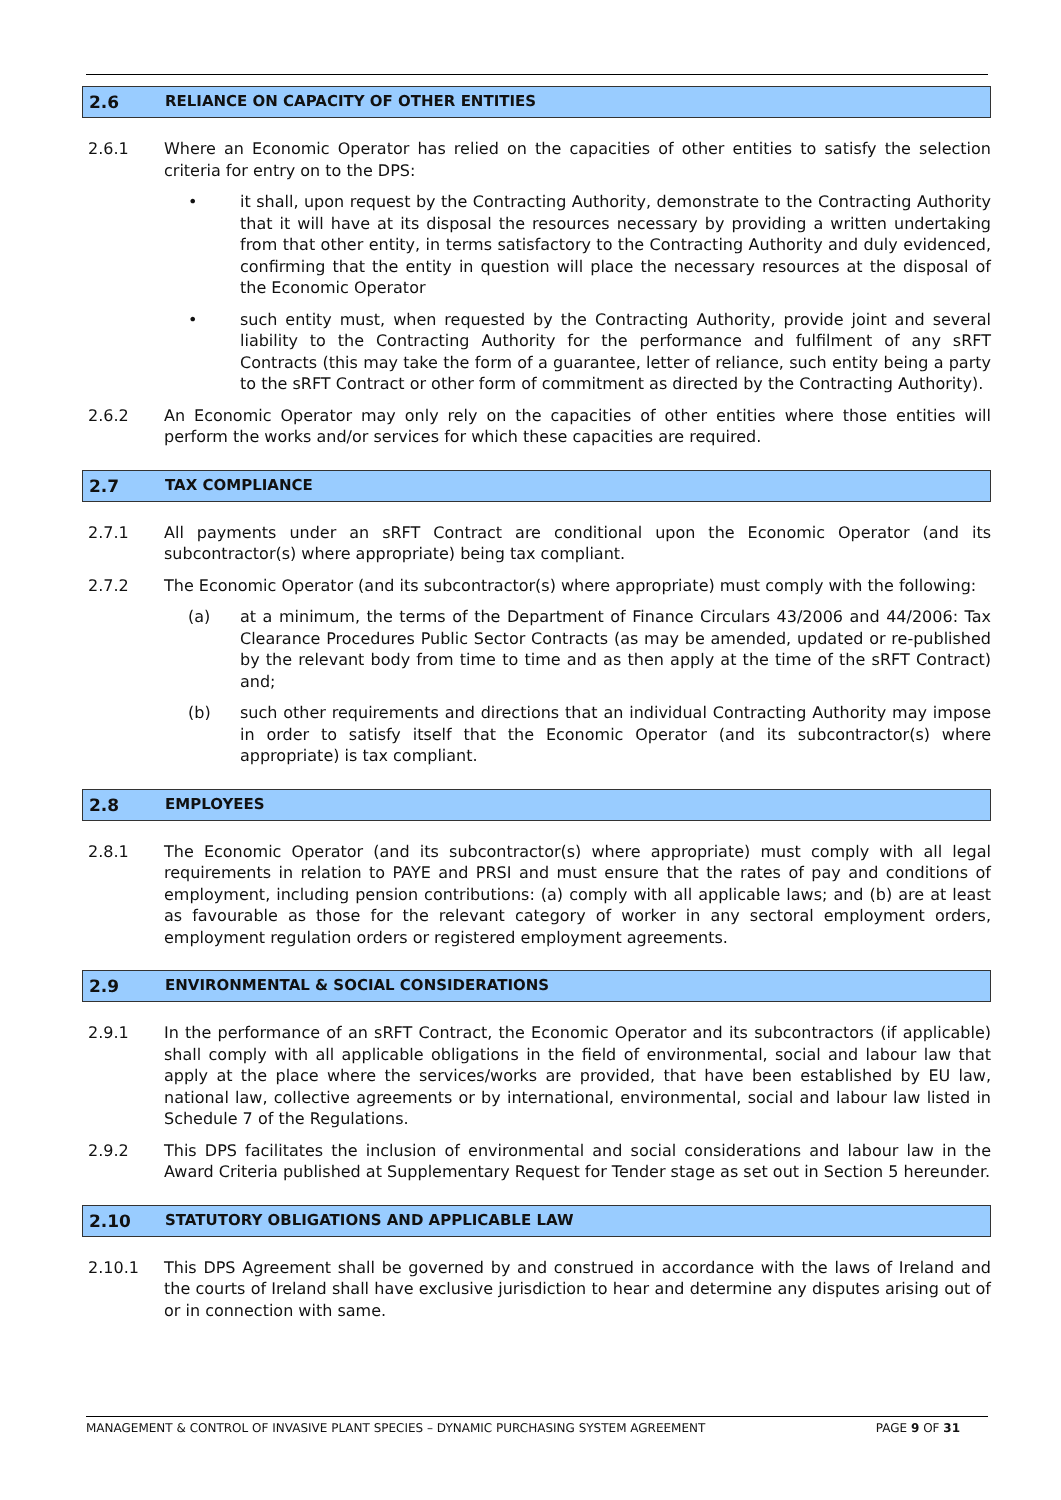2.6 RELIANCE ON CAPACITY OF OTHER ENTITIES
2.6.1 Where an Economic Operator has relied on the capacities of other entities to satisfy the selection criteria for entry on to the DPS:
• it shall, upon request by the Contracting Authority, demonstrate to the Contracting Authority that it will have at its disposal the resources necessary by providing a written undertaking from that other entity, in terms satisfactory to the Contracting Authority and duly evidenced, confirming that the entity in question will place the necessary resources at the disposal of the Economic Operator
• such entity must, when requested by the Contracting Authority, provide joint and several liability to the Contracting Authority for the performance and fulfilment of any sRFT Contracts (this may take the form of a guarantee, letter of reliance, such entity being a party to the sRFT Contract or other form of commitment as directed by the Contracting Authority).
2.6.2 An Economic Operator may only rely on the capacities of other entities where those entities will perform the works and/or services for which these capacities are required.
2.7 TAX COMPLIANCE
2.7.1 All payments under an sRFT Contract are conditional upon the Economic Operator (and its subcontractor(s) where appropriate) being tax compliant.
2.7.2 The Economic Operator (and its subcontractor(s) where appropriate) must comply with the following:
(a) at a minimum, the terms of the Department of Finance Circulars 43/2006 and 44/2006: Tax Clearance Procedures Public Sector Contracts (as may be amended, updated or re-published by the relevant body from time to time and as then apply at the time of the sRFT Contract) and;
(b) such other requirements and directions that an individual Contracting Authority may impose in order to satisfy itself that the Economic Operator (and its subcontractor(s) where appropriate) is tax compliant.
2.8 EMPLOYEES
2.8.1 The Economic Operator (and its subcontractor(s) where appropriate) must comply with all legal requirements in relation to PAYE and PRSI and must ensure that the rates of pay and conditions of employment, including pension contributions: (a) comply with all applicable laws; and (b) are at least as favourable as those for the relevant category of worker in any sectoral employment orders, employment regulation orders or registered employment agreements.
2.9 ENVIRONMENTAL & SOCIAL CONSIDERATIONS
2.9.1 In the performance of an sRFT Contract, the Economic Operator and its subcontractors (if applicable) shall comply with all applicable obligations in the field of environmental, social and labour law that apply at the place where the services/works are provided, that have been established by EU law, national law, collective agreements or by international, environmental, social and labour law listed in Schedule 7 of the Regulations.
2.9.2 This DPS facilitates the inclusion of environmental and social considerations and labour law in the Award Criteria published at Supplementary Request for Tender stage as set out in Section 5 hereunder.
2.10 STATUTORY OBLIGATIONS AND APPLICABLE LAW
2.10.1 This DPS Agreement shall be governed by and construed in accordance with the laws of Ireland and the courts of Ireland shall have exclusive jurisdiction to hear and determine any disputes arising out of or in connection with same.
MANAGEMENT & CONTROL OF INVASIVE PLANT SPECIES – DYNAMIC PURCHASING SYSTEM AGREEMENT PAGE 9 OF 31